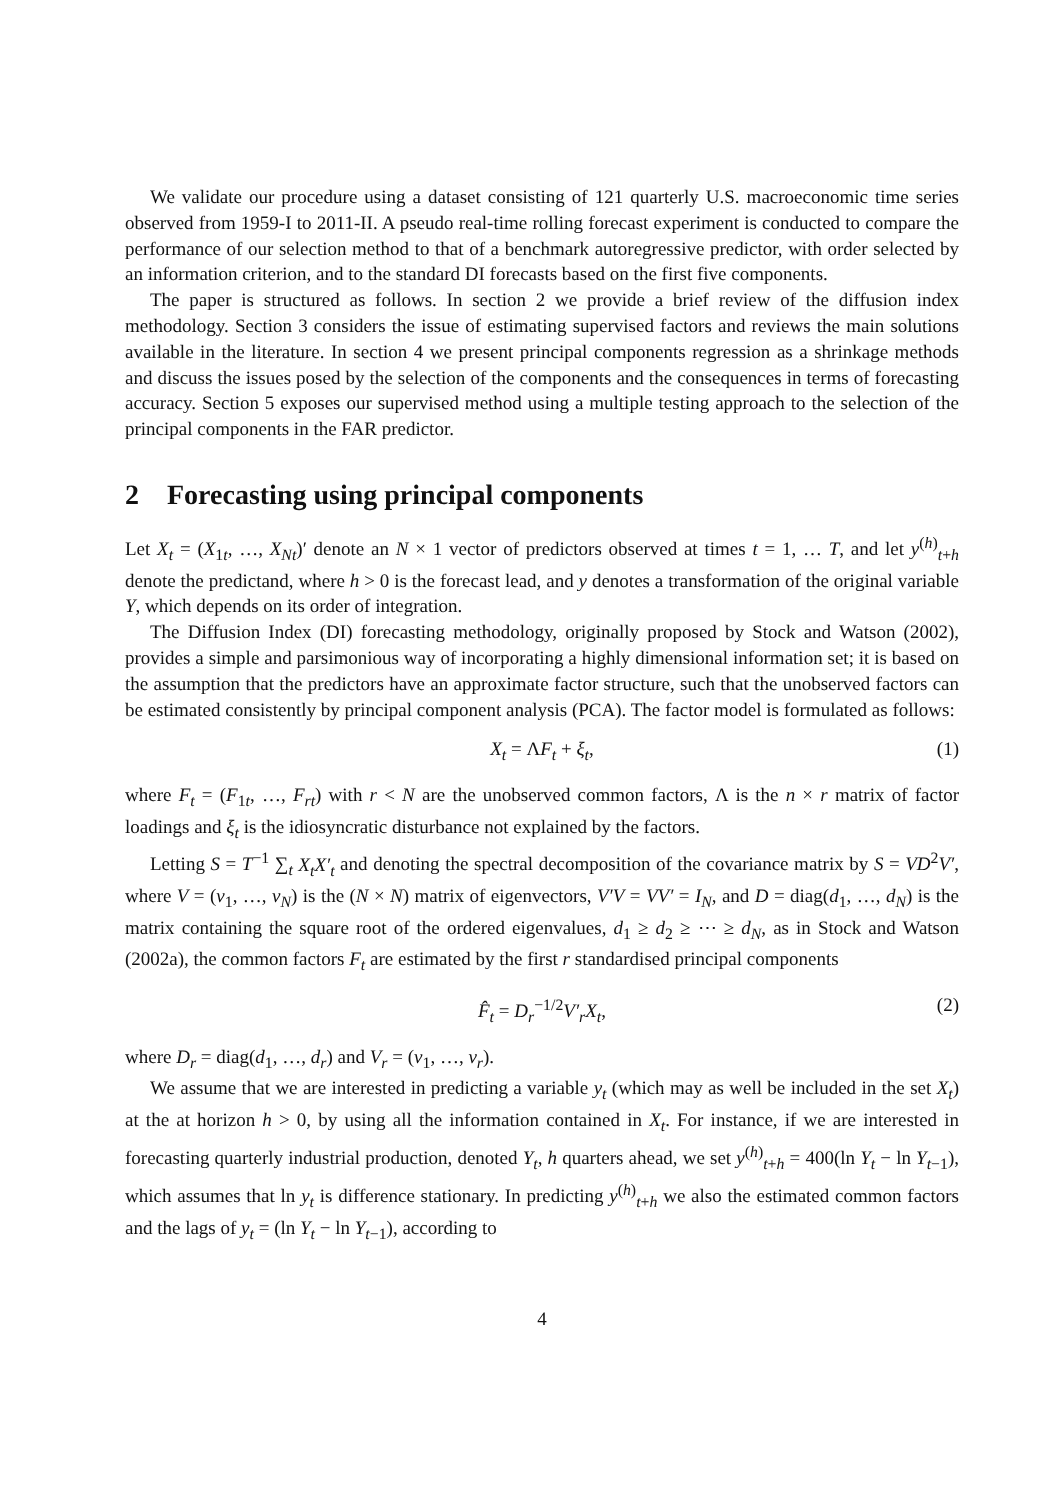We validate our procedure using a dataset consisting of 121 quarterly U.S. macroeconomic time series observed from 1959-I to 2011-II. A pseudo real-time rolling forecast experiment is conducted to compare the performance of our selection method to that of a benchmark autoregressive predictor, with order selected by an information criterion, and to the standard DI forecasts based on the first five components.
The paper is structured as follows. In section 2 we provide a brief review of the diffusion index methodology. Section 3 considers the issue of estimating supervised factors and reviews the main solutions available in the literature. In section 4 we present principal components regression as a shrinkage methods and discuss the issues posed by the selection of the components and the consequences in terms of forecasting accuracy. Section 5 exposes our supervised method using a multiple testing approach to the selection of the principal components in the FAR predictor.
2 Forecasting using principal components
Let X<sub>t</sub> = (X<sub>1t</sub>, …, X<sub>Nt</sub>)′ denote an N × 1 vector of predictors observed at times t = 1, … T, and let y<sup>(h)</sup><sub>t+h</sub> denote the predictand, where h > 0 is the forecast lead, and y denotes a transformation of the original variable Y, which depends on its order of integration.
The Diffusion Index (DI) forecasting methodology, originally proposed by Stock and Watson (2002), provides a simple and parsimonious way of incorporating a highly dimensional information set; it is based on the assumption that the predictors have an approximate factor structure, such that the unobserved factors can be estimated consistently by principal component analysis (PCA). The factor model is formulated as follows:
X<sub>t</sub> = ΛF<sub>t</sub> + ξ<sub>t</sub>, (1)
where F<sub>t</sub> = (F<sub>1t</sub>, …, F<sub>rt</sub>) with r < N are the unobserved common factors, Λ is the n × r matrix of factor loadings and ξ<sub>t</sub> is the idiosyncratic disturbance not explained by the factors.
Letting S = T<sup>−1</sup> ∑<sub>t</sub> X<sub>t</sub>X′<sub>t</sub> and denoting the spectral decomposition of the covariance matrix by S = VD<sup>2</sup>V′, where V = (v<sub>1</sub>, …, v<sub>N</sub>) is the (N × N) matrix of eigenvectors, V′V = VV′ = I<sub>N</sub>, and D = diag(d<sub>1</sub>, …, d<sub>N</sub>) is the matrix containing the square root of the ordered eigenvalues, d<sub>1</sub> ≥ d<sub>2</sub> ≥ ⋯ ≥ d<sub>N</sub>, as in Stock and Watson (2002a), the common factors F<sub>t</sub> are estimated by the first r standardised principal components
F̂<sub>t</sub> = D<sub>r</sub><sup>−1/2</sup>V′<sub>r</sub>X<sub>t</sub>, (2)
where D<sub>r</sub> = diag(d<sub>1</sub>, …, d<sub>r</sub>) and V<sub>r</sub> = (v<sub>1</sub>, …, v<sub>r</sub>).
We assume that we are interested in predicting a variable y<sub>t</sub> (which may as well be included in the set X<sub>t</sub>) at the at horizon h > 0, by using all the information contained in X<sub>t</sub>. For instance, if we are interested in forecasting quarterly industrial production, denoted Y<sub>t</sub>, h quarters ahead, we set y<sup>(h)</sup><sub>t+h</sub> = 400(ln Y<sub>t</sub> − ln Y<sub>t−1</sub>), which assumes that ln y<sub>t</sub> is difference stationary. In predicting y<sup>(h)</sup><sub>t+h</sub> we also the estimated common factors and the lags of y<sub>t</sub> = (ln Y<sub>t</sub> − ln Y<sub>t−1</sub>), according to
4